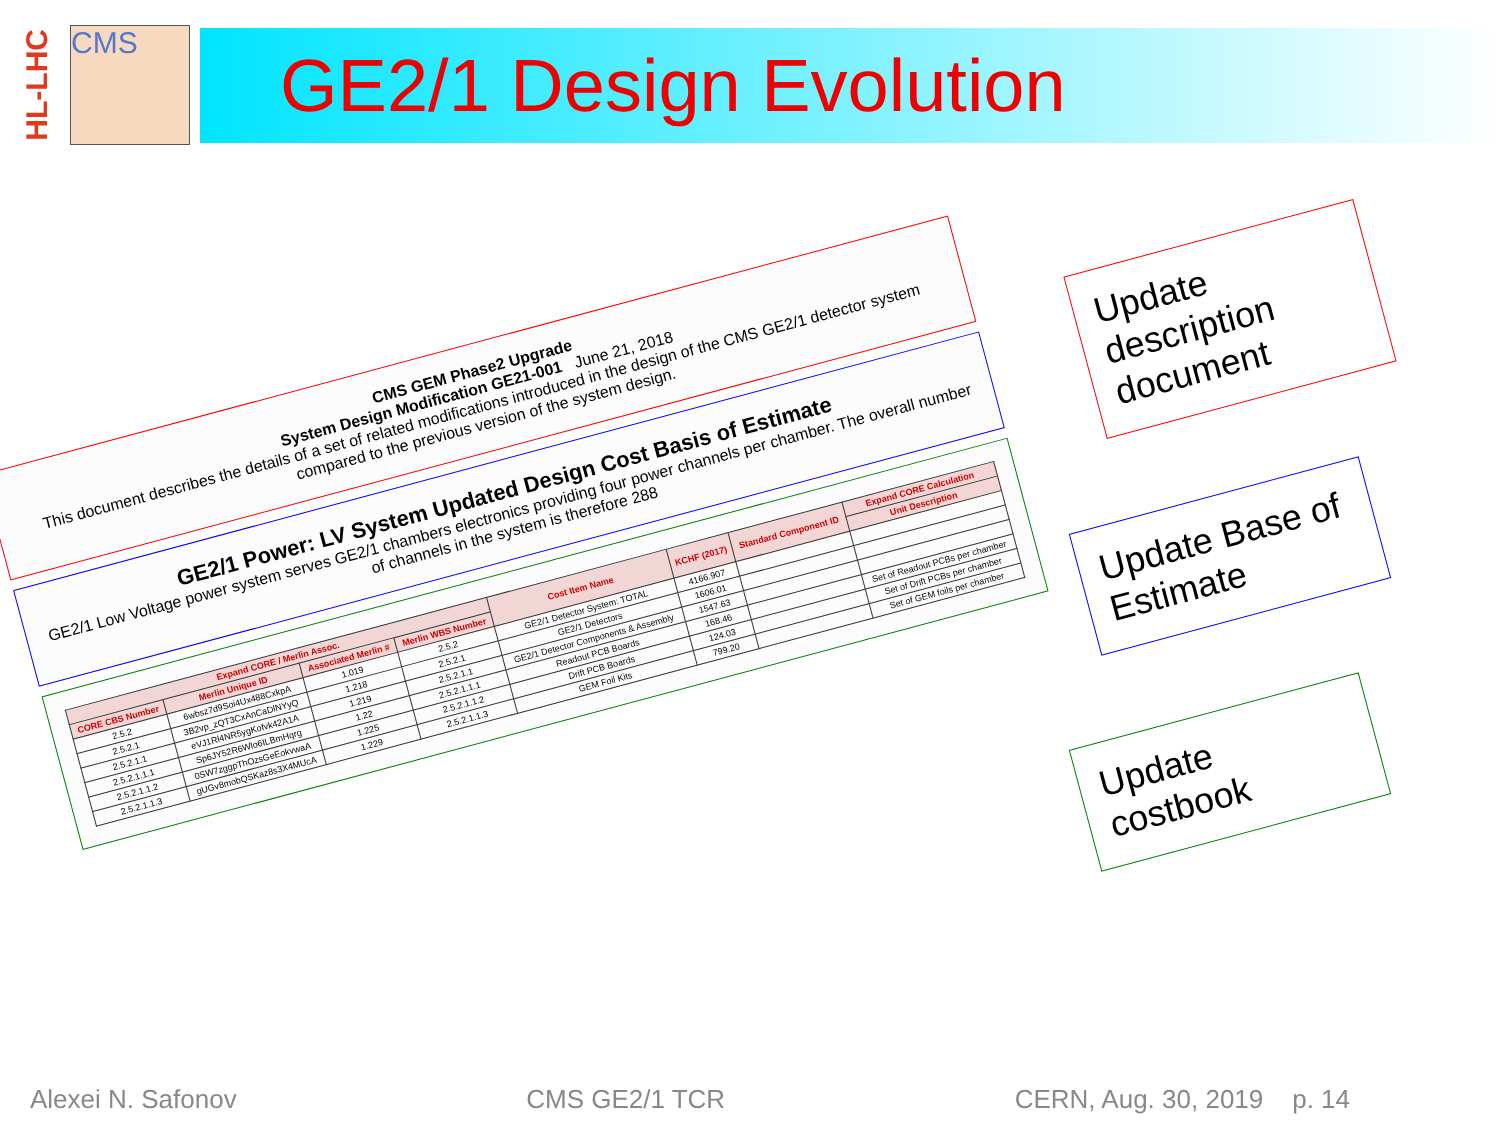HL-LHC
CMS
GE2/1 Design Evolution
CMS GEM Phase2 Upgrade
System Design Modification GE21-001 June 21, 2018
This document describes the details of a set of related modifications introduced in the design of the CMS GE2/1 detector system compared to the previous version of the system design.
GE2/1 Power: LV System Updated Design Cost Basis of Estimate
GE2/1 Low Voltage power system serves GE2/1 chambers electronics providing four power channels per chamber. The overall number of channels in the system is therefore 288
| Expand CORE / Merlin Assoc. | | | | Cost Item Name | KCHF (2017) | Standard Component ID | Expand CORE Calculation |
| --- | --- | --- | --- | --- | --- | --- | --- |
| CORE CBS Number | Merlin Unique ID | Associated Merlin # | Merlin WBS Number | | | | Unit Description |
| 2.5.2 | 6wbsz7d9Soi4Ux488CxkpA | 1.019 | 2.5.2 | GE2/1 Detector System: TOTAL | 4166.907 | | |
| 2.5.2.1 | 3B2vp_zQT3CxAnCaDlNYyQ | 1.218 | 2.5.2.1 | GE2/1 Detectors | 1606.01 | | |
| 2.5.2.1.1 | eVJ1Rl4NR5ygKofvk42A1A | 1.219 | 2.5.2.1.1 | GE2/1 Detector Components & Assembly | 1547.63 | | |
| 2.5.2.1.1.1 | Sp6JY52R6Wlo6ILBmHqrg | 1.22 | 2.5.2.1.1.1 | Readout PCB Boards | 168.46 | | Set of Readout PCBs per chamber |
| 2.5.2.1.1.2 | 0SW7zggpThOzsGeEokvwaA | 1.225 | 2.5.2.1.1.2 | Drift PCB Boards | 124.03 | | Set of Drift PCBs per chamber |
| 2.5.2.1.1.3 | gUGv8mobQSKaz8s3X4MUcA | 1.229 | 2.5.2.1.1.3 | GEM Foil Kits | 799.20 | | Set of GEM foils per chamber |
Update description document
Update Base of Estimate
Update costbook
Alexei N. Safonov CMS GE2/1 TCR CERN, Aug. 30, 2019 p. 14